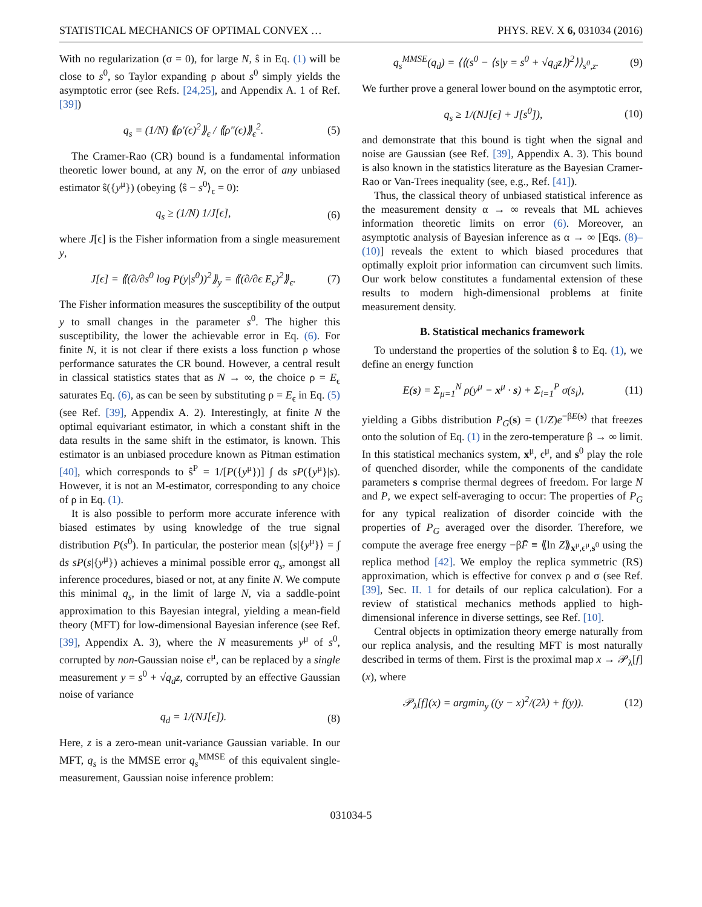STATISTICAL MECHANICS OF OPTIMAL CONVEX … PHYS. REV. X 6, 031034 (2016)
With no regularization (σ = 0), for large N, ŝ in Eq. (1) will be close to s<sup>0</sup>, so Taylor expanding ρ about s<sup>0</sup> simply yields the asymptotic error (see Refs. [24,25], and Appendix A. 1 of Ref. [39])
q<sub>s</sub> = (1/N) ⟪ρ′(ϵ)<sup>2</sup>⟫<sub>ϵ</sub> / ⟪ρ″(ϵ)⟫<sub>ϵ</sub><sup>2</sup>. (5)
The Cramer-Rao (CR) bound is a fundamental information theoretic lower bound, at any N, on the error of any unbiased estimator ŝ({y<sup>μ</sup>}) (obeying ⟨ŝ − s<sup>0</sup>⟩<sub>ϵ</sub> = 0):
q<sub>s</sub> ≥ (1/N) 1/J[ϵ], (6)
where J[ϵ] is the Fisher information from a single measurement y,
J[ϵ] = ⟪(∂/∂s<sup>0</sup> log P(y|s<sup>0</sup>))<sup>2</sup>⟫<sub>y</sub> = ⟪(∂/∂ϵ E<sub>ϵ</sub>)<sup>2</sup>⟫<sub>ϵ</sub>. (7)
The Fisher information measures the susceptibility of the output y to small changes in the parameter s<sup>0</sup>. The higher this susceptibility, the lower the achievable error in Eq. (6). For finite N, it is not clear if there exists a loss function ρ whose performance saturates the CR bound. However, a central result in classical statistics states that as N → ∞, the choice ρ = E<sub>ϵ</sub> saturates Eq. (6), as can be seen by substituting ρ = E<sub>ϵ</sub> in Eq. (5) (see Ref. [39], Appendix A. 2). Interestingly, at finite N the optimal equivariant estimator, in which a constant shift in the data results in the same shift in the estimator, is known. This estimator is an unbiased procedure known as Pitman estimation [40], which corresponds to ŝ<sup>P</sup> = 1/[P({y<sup>μ</sup>})] ∫ ds sP({y<sup>μ</sup>}|s). However, it is not an M-estimator, corresponding to any choice of ρ in Eq. (1).
It is also possible to perform more accurate inference with biased estimates by using knowledge of the true signal distribution P(s<sup>0</sup>). In particular, the posterior mean ⟨s|{y<sup>μ</sup>}⟩ = ∫ ds sP(s|{y<sup>μ</sup>}) achieves a minimal possible error q<sub>s</sub>, amongst all inference procedures, biased or not, at any finite N. We compute this minimal q<sub>s</sub>, in the limit of large N, via a saddle-point approximation to this Bayesian integral, yielding a mean-field theory (MFT) for low-dimensional Bayesian inference (see Ref. [39], Appendix A. 3), where the N measurements y<sup>μ</sup> of s<sup>0</sup>, corrupted by non-Gaussian noise ϵ<sup>μ</sup>, can be replaced by a single measurement y = s<sup>0</sup> + √q<sub>d</sub> z, corrupted by an effective Gaussian noise of variance
q<sub>d</sub> = 1/(NJ[ϵ]). (8)
Here, z is a zero-mean unit-variance Gaussian variable. In our MFT, q<sub>s</sub> is the MMSE error q<sub>s</sub><sup>MMSE</sup> of this equivalent single-measurement, Gaussian noise inference problem:
q<sub>s</sub><sup>MMSE</sup>(q<sub>d</sub>) = ⟨⟨(s<sup>0</sup> − ⟨s|y = s<sup>0</sup> + √q<sub>d</sub>z⟩)<sup>2</sup>⟩⟩<sub>s<sup>0</sup>,z</sub>. (9)
We further prove a general lower bound on the asymptotic error,
q<sub>s</sub> ≥ 1/(NJ[ϵ] + J[s<sup>0</sup>]), (10)
and demonstrate that this bound is tight when the signal and noise are Gaussian (see Ref. [39], Appendix A. 3). This bound is also known in the statistics literature as the Bayesian Cramer-Rao or Van-Trees inequality (see, e.g., Ref. [41]).
Thus, the classical theory of unbiased statistical inference as the measurement density α → ∞ reveals that ML achieves information theoretic limits on error (6). Moreover, an asymptotic analysis of Bayesian inference as α → ∞ [Eqs. (8)–(10)] reveals the extent to which biased procedures that optimally exploit prior information can circumvent such limits. Our work below constitutes a fundamental extension of these results to modern high-dimensional problems at finite measurement density.
B. Statistical mechanics framework
To understand the properties of the solution ŝ to Eq. (1), we define an energy function
E(s) = Σ<sub>μ=1</sub><sup>N</sup> ρ(y<sup>μ</sup> − x<sup>μ</sup> · s) + Σ<sub>i=1</sub><sup>P</sup> σ(s<sub>i</sub>), (11)
yielding a Gibbs distribution P<sub>G</sub>(s) = (1/Z)e<sup>−βE(s)</sup> that freezes onto the solution of Eq. (1) in the zero-temperature β → ∞ limit. In this statistical mechanics system, x<sup>μ</sup>, ϵ<sup>μ</sup>, and s<sup>0</sup> play the role of quenched disorder, while the components of the candidate parameters s comprise thermal degrees of freedom. For large N and P, we expect self-averaging to occur: The properties of P<sub>G</sub> for any typical realization of disorder coincide with the properties of P<sub>G</sub> averaged over the disorder. Therefore, we compute the average free energy −βF̄ ≡ ⟪ln Z⟫<sub>x<sup>μ</sup>,ϵ<sup>μ</sup>,s<sup>0</sup></sub> using the replica method [42]. We employ the replica symmetric (RS) approximation, which is effective for convex ρ and σ (see Ref. [39], Sec. II. 1 for details of our replica calculation). For a review of statistical mechanics methods applied to high-dimensional inference in diverse settings, see Ref. [10].
Central objects in optimization theory emerge naturally from our replica analysis, and the resulting MFT is most naturally described in terms of them. First is the proximal map x → 𝒫<sub>λ</sub>[f](x), where
𝒫<sub>λ</sub>[f](x) = argmin<sub>y</sub> ((y − x)<sup>2</sup>/(2λ) + f(y)). (12)
031034-5